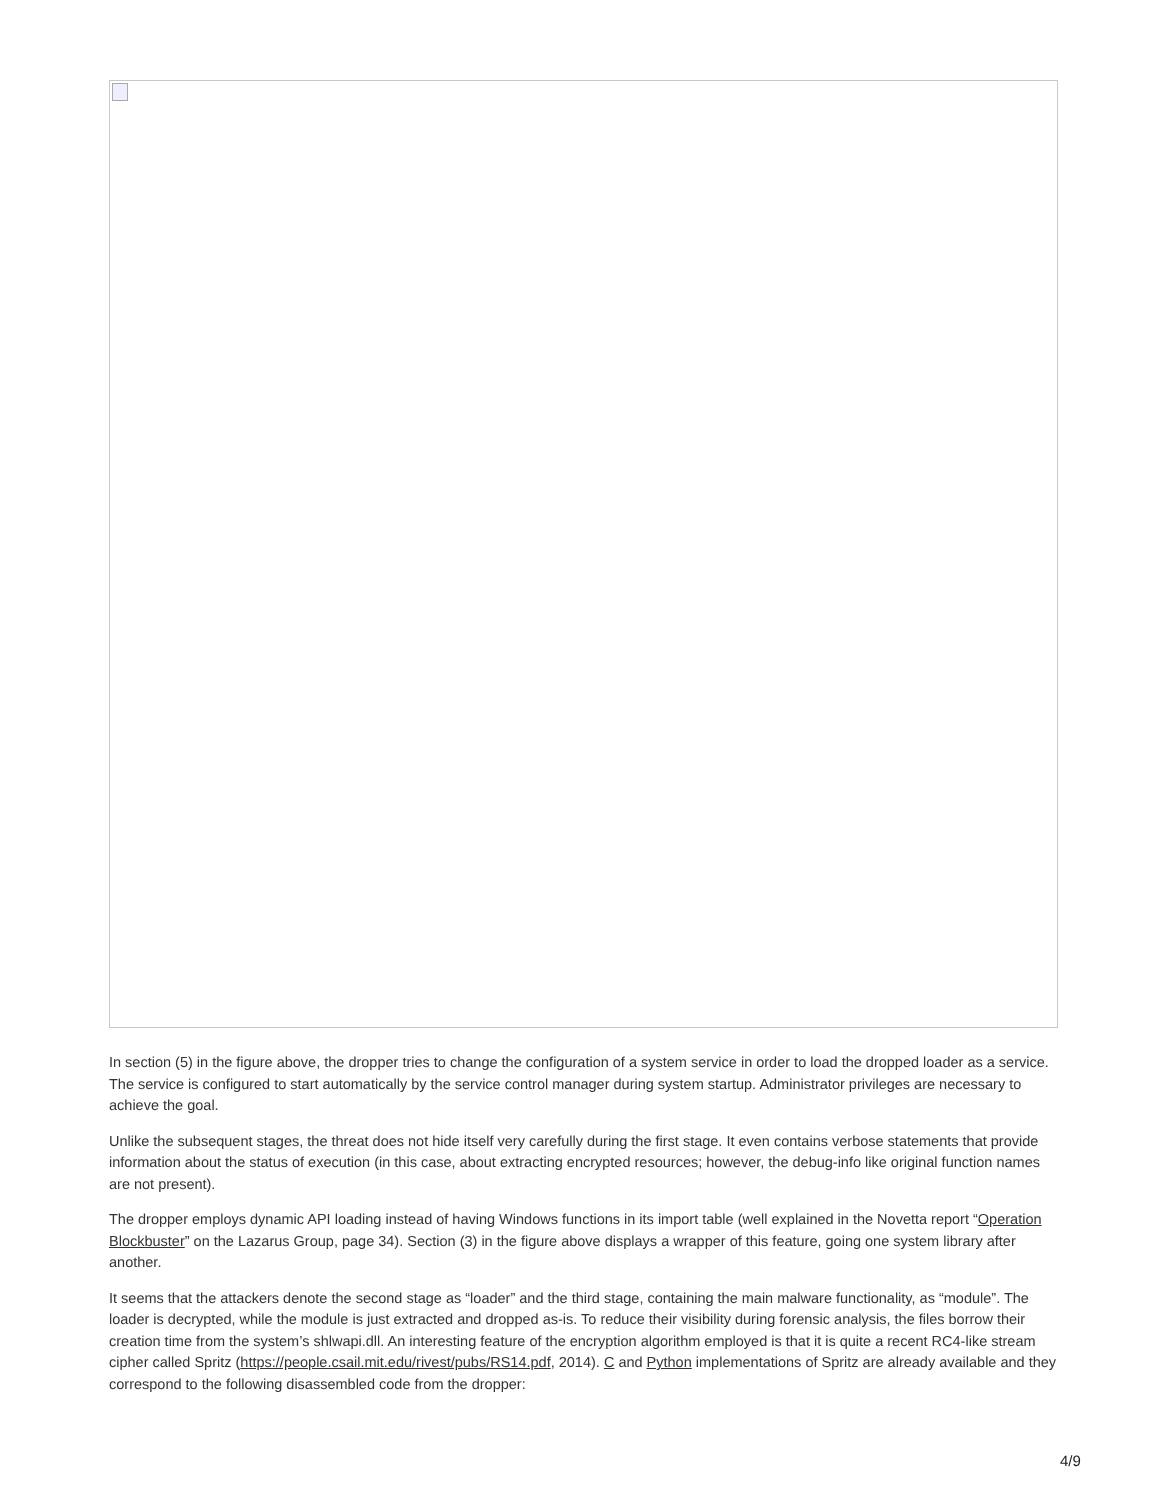In section (5) in the figure above, the dropper tries to change the configuration of a system service in order to load the dropped loader as a service. The service is configured to start automatically by the service control manager during system startup. Administrator privileges are necessary to achieve the goal.
Unlike the subsequent stages, the threat does not hide itself very carefully during the first stage. It even contains verbose statements that provide information about the status of execution (in this case, about extracting encrypted resources; however, the debug-info like original function names are not present).
The dropper employs dynamic API loading instead of having Windows functions in its import table (well explained in the Novetta report “Operation Blockbuster” on the Lazarus Group, page 34). Section (3) in the figure above displays a wrapper of this feature, going one system library after another.
It seems that the attackers denote the second stage as “loader” and the third stage, containing the main malware functionality, as “module”. The loader is decrypted, while the module is just extracted and dropped as-is. To reduce their visibility during forensic analysis, the files borrow their creation time from the system’s shlwapi.dll. An interesting feature of the encryption algorithm employed is that it is quite a recent RC4-like stream cipher called Spritz (https://people.csail.mit.edu/rivest/pubs/RS14.pdf, 2014). C and Python implementations of Spritz are already available and they correspond to the following disassembled code from the dropper:
4/9